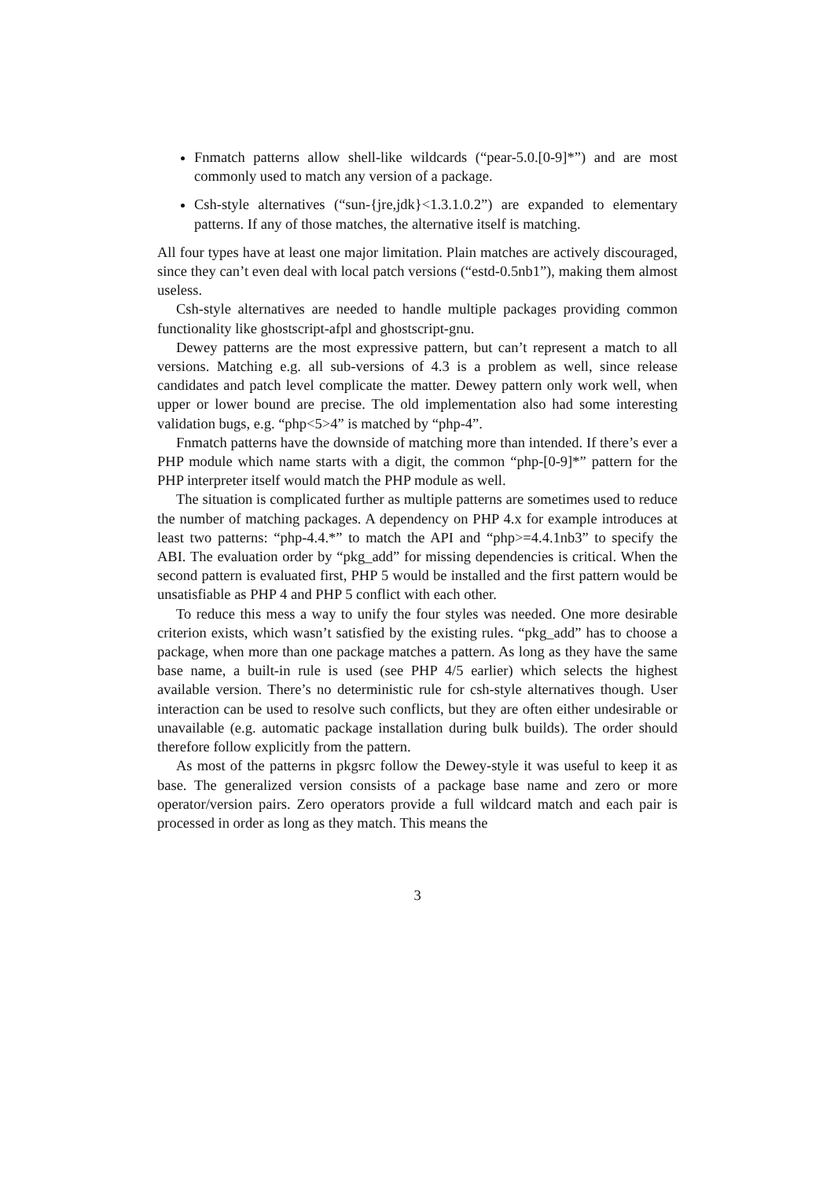Fnmatch patterns allow shell-like wildcards (“pear-5.0.[0-9]*”) and are most commonly used to match any version of a package.
Csh-style alternatives (“sun-{jre,jdk}<1.3.1.0.2”) are expanded to elementary patterns. If any of those matches, the alternative itself is matching.
All four types have at least one major limitation. Plain matches are actively discouraged, since they can’t even deal with local patch versions (“estd-0.5nb1”), making them almost useless.
Csh-style alternatives are needed to handle multiple packages providing common functionality like ghostscript-afpl and ghostscript-gnu.
Dewey patterns are the most expressive pattern, but can’t represent a match to all versions. Matching e.g. all sub-versions of 4.3 is a problem as well, since release candidates and patch level complicate the matter. Dewey pattern only work well, when upper or lower bound are precise. The old implementation also had some interesting validation bugs, e.g. “php<5>4” is matched by “php-4”.
Fnmatch patterns have the downside of matching more than intended. If there’s ever a PHP module which name starts with a digit, the common “php-[0-9]*” pattern for the PHP interpreter itself would match the PHP module as well.
The situation is complicated further as multiple patterns are sometimes used to reduce the number of matching packages. A dependency on PHP 4.x for example introduces at least two patterns: “php-4.4.*” to match the API and “php>=4.4.1nb3” to specify the ABI. The evaluation order by “pkg_add” for missing dependencies is critical. When the second pattern is evaluated first, PHP 5 would be installed and the first pattern would be unsatisfiable as PHP 4 and PHP 5 conflict with each other.
To reduce this mess a way to unify the four styles was needed. One more desirable criterion exists, which wasn’t satisfied by the existing rules. “pkg_add” has to choose a package, when more than one package matches a pattern. As long as they have the same base name, a built-in rule is used (see PHP 4/5 earlier) which selects the highest available version. There’s no deterministic rule for csh-style alternatives though. User interaction can be used to resolve such conflicts, but they are often either undesirable or unavailable (e.g. automatic package installation during bulk builds). The order should therefore follow explicitly from the pattern.
As most of the patterns in pkgsrc follow the Dewey-style it was useful to keep it as base. The generalized version consists of a package base name and zero or more operator/version pairs. Zero operators provide a full wildcard match and each pair is processed in order as long as they match. This means the
3